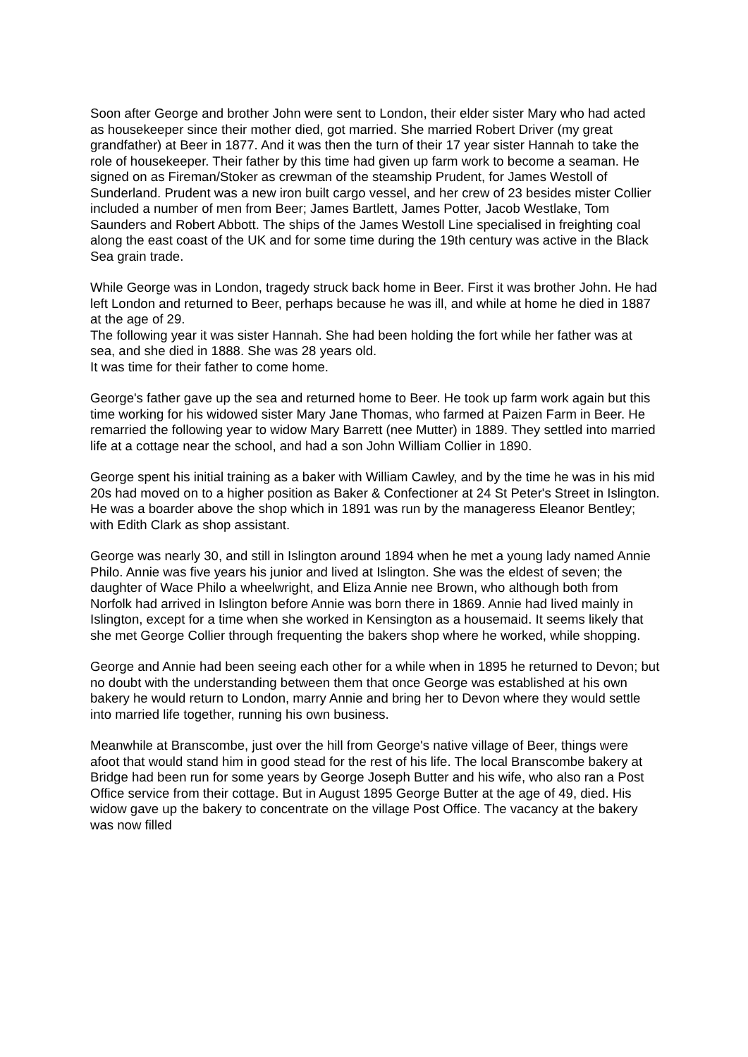Soon after George and brother John were sent to London, their elder sister Mary who had acted as housekeeper since their mother died, got married. She married Robert Driver (my great grandfather) at Beer in 1877. And it was then the turn of their 17 year sister Hannah to take the role of housekeeper. Their father by this time had given up farm work to become a seaman. He signed on as Fireman/Stoker as crewman of the steamship Prudent, for James Westoll of Sunderland. Prudent was a new iron built cargo vessel, and her crew of 23 besides mister Collier included a number of men from Beer; James Bartlett, James Potter, Jacob Westlake, Tom Saunders and Robert Abbott. The ships of the James Westoll Line specialised in freighting coal along the east coast of the UK and for some time during the 19th century was active in the Black Sea grain trade.
While George was in London, tragedy struck back home in Beer. First it was brother John. He had left London and returned to Beer, perhaps because he was ill, and while at home he died in 1887 at the age of 29.
The following year it was sister Hannah. She had been holding the fort while her father was at sea, and she died in 1888. She was 28 years old.
It was time for their father to come home.
George's father gave up the sea and returned home to Beer. He took up farm work again but this time working for his widowed sister Mary Jane Thomas, who farmed at Paizen Farm in Beer. He remarried the following year to widow Mary Barrett (nee Mutter) in 1889. They settled into married life at a cottage near the school, and had a son John William Collier in 1890.
George spent his initial training as a baker with William Cawley, and by the time he was in his mid 20s had moved on to a higher position as Baker & Confectioner at 24 St Peter's Street in Islington. He was a boarder above the shop which in 1891 was run by the manageress Eleanor Bentley; with Edith Clark as shop assistant.
George was nearly 30, and still in Islington around 1894 when he met a young lady named Annie Philo. Annie was five years his junior and lived at Islington. She was the eldest of seven; the daughter of Wace Philo a wheelwright, and Eliza Annie nee Brown, who although both from Norfolk had arrived in Islington before Annie was born there in 1869. Annie had lived mainly in Islington, except for a time when she worked in Kensington as a housemaid. It seems likely that she met George Collier through frequenting the bakers shop where he worked, while shopping.
George and Annie had been seeing each other for a while when in 1895 he returned to Devon; but no doubt with the understanding between them that once George was established at his own bakery he would return to London, marry Annie and bring her to Devon where they would settle into married life together, running his own business.
Meanwhile at Branscombe, just over the hill from George's native village of Beer, things were afoot that would stand him in good stead for the rest of his life. The local Branscombe bakery at Bridge had been run for some years by George Joseph Butter and his wife, who also ran a Post Office service from their cottage. But in August 1895 George Butter at the age of 49, died. His widow gave up the bakery to concentrate on the village Post Office. The vacancy at the bakery was now filled